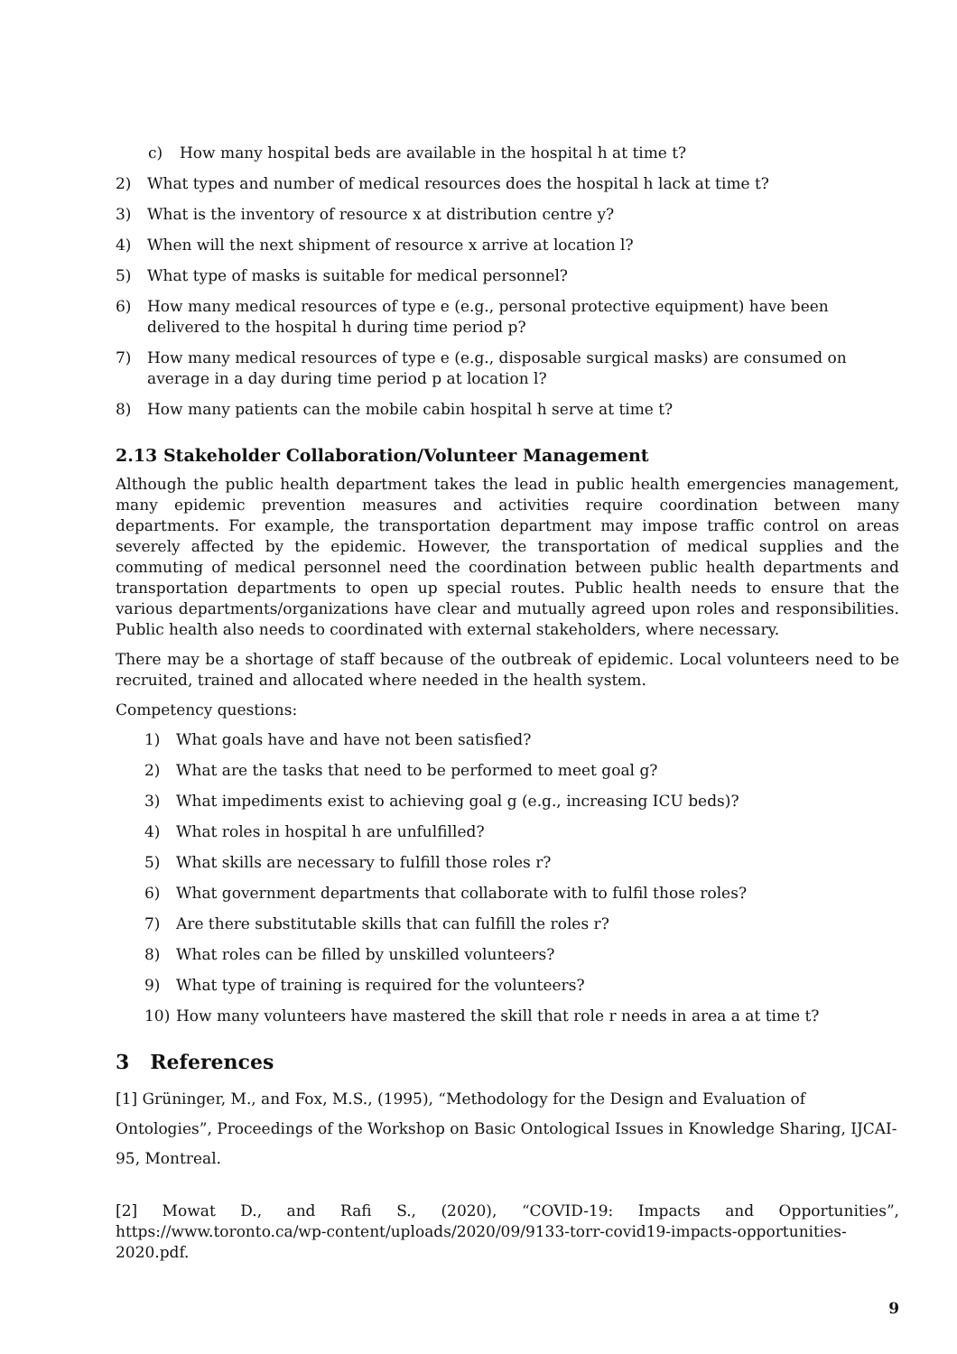c) How many hospital beds are available in the hospital h at time t?
2) What types and number of medical resources does the hospital h lack at time t?
3) What is the inventory of resource x at distribution centre y?
4) When will the next shipment of resource x arrive at location l?
5) What type of masks is suitable for medical personnel?
6) How many medical resources of type e (e.g., personal protective equipment) have been delivered to the hospital h during time period p?
7) How many medical resources of type e (e.g., disposable surgical masks) are consumed on average in a day during time period p at location l?
8) How many patients can the mobile cabin hospital h serve at time t?
2.13 Stakeholder Collaboration/Volunteer Management
Although the public health department takes the lead in public health emergencies management, many epidemic prevention measures and activities require coordination between many departments. For example, the transportation department may impose traffic control on areas severely affected by the epidemic. However, the transportation of medical supplies and the commuting of medical personnel need the coordination between public health departments and transportation departments to open up special routes. Public health needs to ensure that the various departments/organizations have clear and mutually agreed upon roles and responsibilities. Public health also needs to coordinated with external stakeholders, where necessary.
There may be a shortage of staff because of the outbreak of epidemic. Local volunteers need to be recruited, trained and allocated where needed in the health system.
Competency questions:
1) What goals have and have not been satisfied?
2) What are the tasks that need to be performed to meet goal g?
3) What impediments exist to achieving goal g (e.g., increasing ICU beds)?
4) What roles in hospital h are unfulfilled?
5) What skills are necessary to fulfill those roles r?
6) What government departments that collaborate with to fulfil those roles?
7) Are there substitutable skills that can fulfill the roles r?
8) What roles can be filled by unskilled volunteers?
9) What type of training is required for the volunteers?
10) How many volunteers have mastered the skill that role r needs in area a at time t?
3 References
[1] Grüninger, M., and Fox, M.S., (1995), “Methodology for the Design and Evaluation of Ontologies”, Proceedings of the Workshop on Basic Ontological Issues in Knowledge Sharing, IJCAI-95, Montreal.
[2] Mowat D., and Rafi S., (2020), “COVID-19: Impacts and Opportunities”, https://www.toronto.ca/wp-content/uploads/2020/09/9133-torr-covid19-impacts-opportunities-2020.pdf.
9